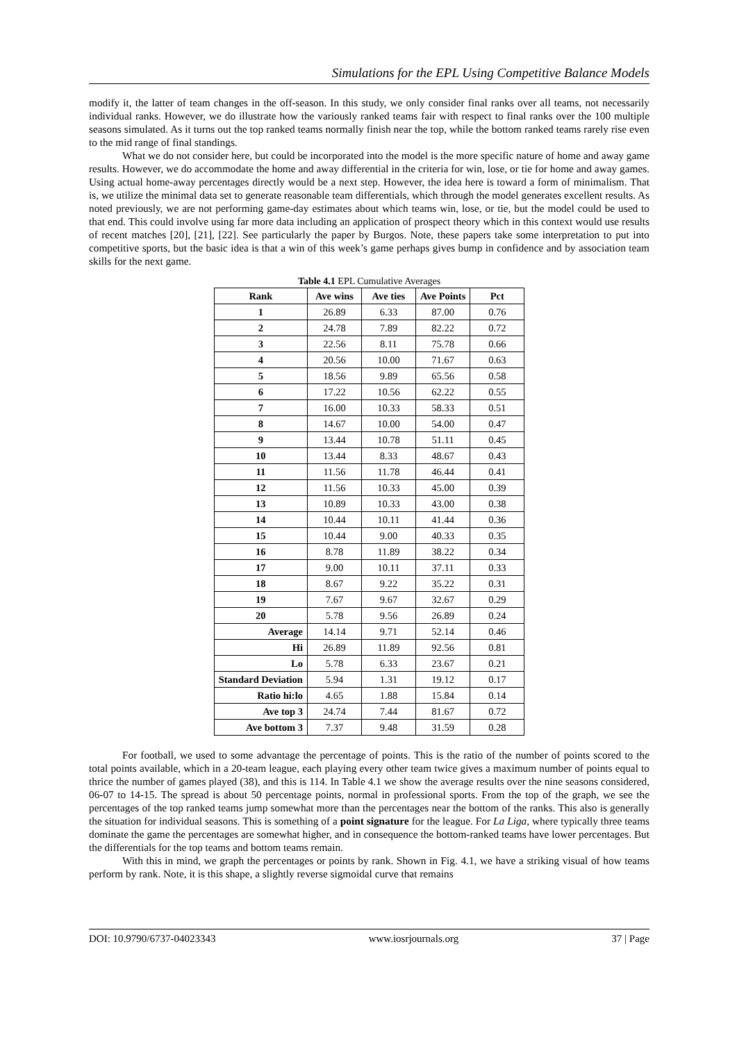Simulations for the EPL Using Competitive Balance Models
modify it, the latter of team changes in the off-season. In this study, we only consider final ranks over all teams, not necessarily individual ranks. However, we do illustrate how the variously ranked teams fair with respect to final ranks over the 100 multiple seasons simulated. As it turns out the top ranked teams normally finish near the top, while the bottom ranked teams rarely rise even to the mid range of final standings.
What we do not consider here, but could be incorporated into the model is the more specific nature of home and away game results. However, we do accommodate the home and away differential in the criteria for win, lose, or tie for home and away games. Using actual home-away percentages directly would be a next step. However, the idea here is toward a form of minimalism. That is, we utilize the minimal data set to generate reasonable team differentials, which through the model generates excellent results. As noted previously, we are not performing game-day estimates about which teams win, lose, or tie, but the model could be used to that end. This could involve using far more data including an application of prospect theory which in this context would use results of recent matches [20], [21], [22]. See particularly the paper by Burgos. Note, these papers take some interpretation to put into competitive sports, but the basic idea is that a win of this week’s game perhaps gives bump in confidence and by association team skills for the next game.
Table 4.1 EPL Cumulative Averages
| Rank | Ave wins | Ave ties | Ave Points | Pct |
| --- | --- | --- | --- | --- |
| 1 | 26.89 | 6.33 | 87.00 | 0.76 |
| 2 | 24.78 | 7.89 | 82.22 | 0.72 |
| 3 | 22.56 | 8.11 | 75.78 | 0.66 |
| 4 | 20.56 | 10.00 | 71.67 | 0.63 |
| 5 | 18.56 | 9.89 | 65.56 | 0.58 |
| 6 | 17.22 | 10.56 | 62.22 | 0.55 |
| 7 | 16.00 | 10.33 | 58.33 | 0.51 |
| 8 | 14.67 | 10.00 | 54.00 | 0.47 |
| 9 | 13.44 | 10.78 | 51.11 | 0.45 |
| 10 | 13.44 | 8.33 | 48.67 | 0.43 |
| 11 | 11.56 | 11.78 | 46.44 | 0.41 |
| 12 | 11.56 | 10.33 | 45.00 | 0.39 |
| 13 | 10.89 | 10.33 | 43.00 | 0.38 |
| 14 | 10.44 | 10.11 | 41.44 | 0.36 |
| 15 | 10.44 | 9.00 | 40.33 | 0.35 |
| 16 | 8.78 | 11.89 | 38.22 | 0.34 |
| 17 | 9.00 | 10.11 | 37.11 | 0.33 |
| 18 | 8.67 | 9.22 | 35.22 | 0.31 |
| 19 | 7.67 | 9.67 | 32.67 | 0.29 |
| 20 | 5.78 | 9.56 | 26.89 | 0.24 |
| Average | 14.14 | 9.71 | 52.14 | 0.46 |
| Hi | 26.89 | 11.89 | 92.56 | 0.81 |
| Lo | 5.78 | 6.33 | 23.67 | 0.21 |
| Standard Deviation | 5.94 | 1.31 | 19.12 | 0.17 |
| Ratio hi:lo | 4.65 | 1.88 | 15.84 | 0.14 |
| Ave top 3 | 24.74 | 7.44 | 81.67 | 0.72 |
| Ave bottom 3 | 7.37 | 9.48 | 31.59 | 0.28 |
For football, we used to some advantage the percentage of points. This is the ratio of the number of points scored to the total points available, which in a 20-team league, each playing every other team twice gives a maximum number of points equal to thrice the number of games played (38), and this is 114. In Table 4.1 we show the average results over the nine seasons considered, 06-07 to 14-15. The spread is about 50 percentage points, normal in professional sports. From the top of the graph, we see the percentages of the top ranked teams jump somewhat more than the percentages near the bottom of the ranks. This also is generally the situation for individual seasons. This is something of a point signature for the league. For La Liga, where typically three teams dominate the game the percentages are somewhat higher, and in consequence the bottom-ranked teams have lower percentages. But the differentials for the top teams and bottom teams remain.
With this in mind, we graph the percentages or points by rank. Shown in Fig. 4.1, we have a striking visual of how teams perform by rank. Note, it is this shape, a slightly reverse sigmoidal curve that remains
DOI: 10.9790/6737-04023343 www.iosrjournals.org 37 | Page